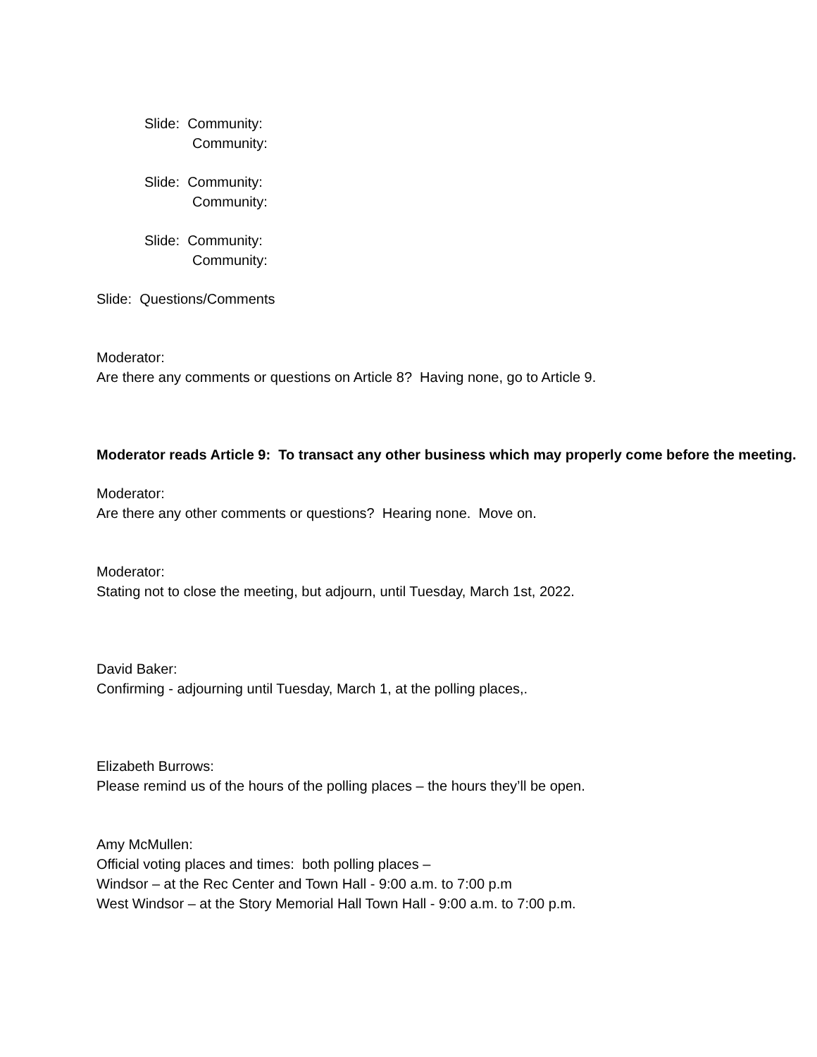Slide: Community:
Community:
Slide: Community:
Community:
Slide: Community:
Community:
Slide: Questions/Comments
Moderator:
Are there any comments or questions on Article 8? Having none, go to Article 9.
Moderator reads Article 9: To transact any other business which may properly come before the meeting.
Moderator:
Are there any other comments or questions? Hearing none. Move on.
Moderator:
Stating not to close the meeting, but adjourn, until Tuesday, March 1st, 2022.
David Baker:
Confirming - adjourning until Tuesday, March 1, at the polling places,.
Elizabeth Burrows:
Please remind us of the hours of the polling places – the hours they’ll be open.
Amy McMullen:
Official voting places and times: both polling places –
Windsor – at the Rec Center and Town Hall - 9:00 a.m. to 7:00 p.m
West Windsor – at the Story Memorial Hall Town Hall - 9:00 a.m. to 7:00 p.m.